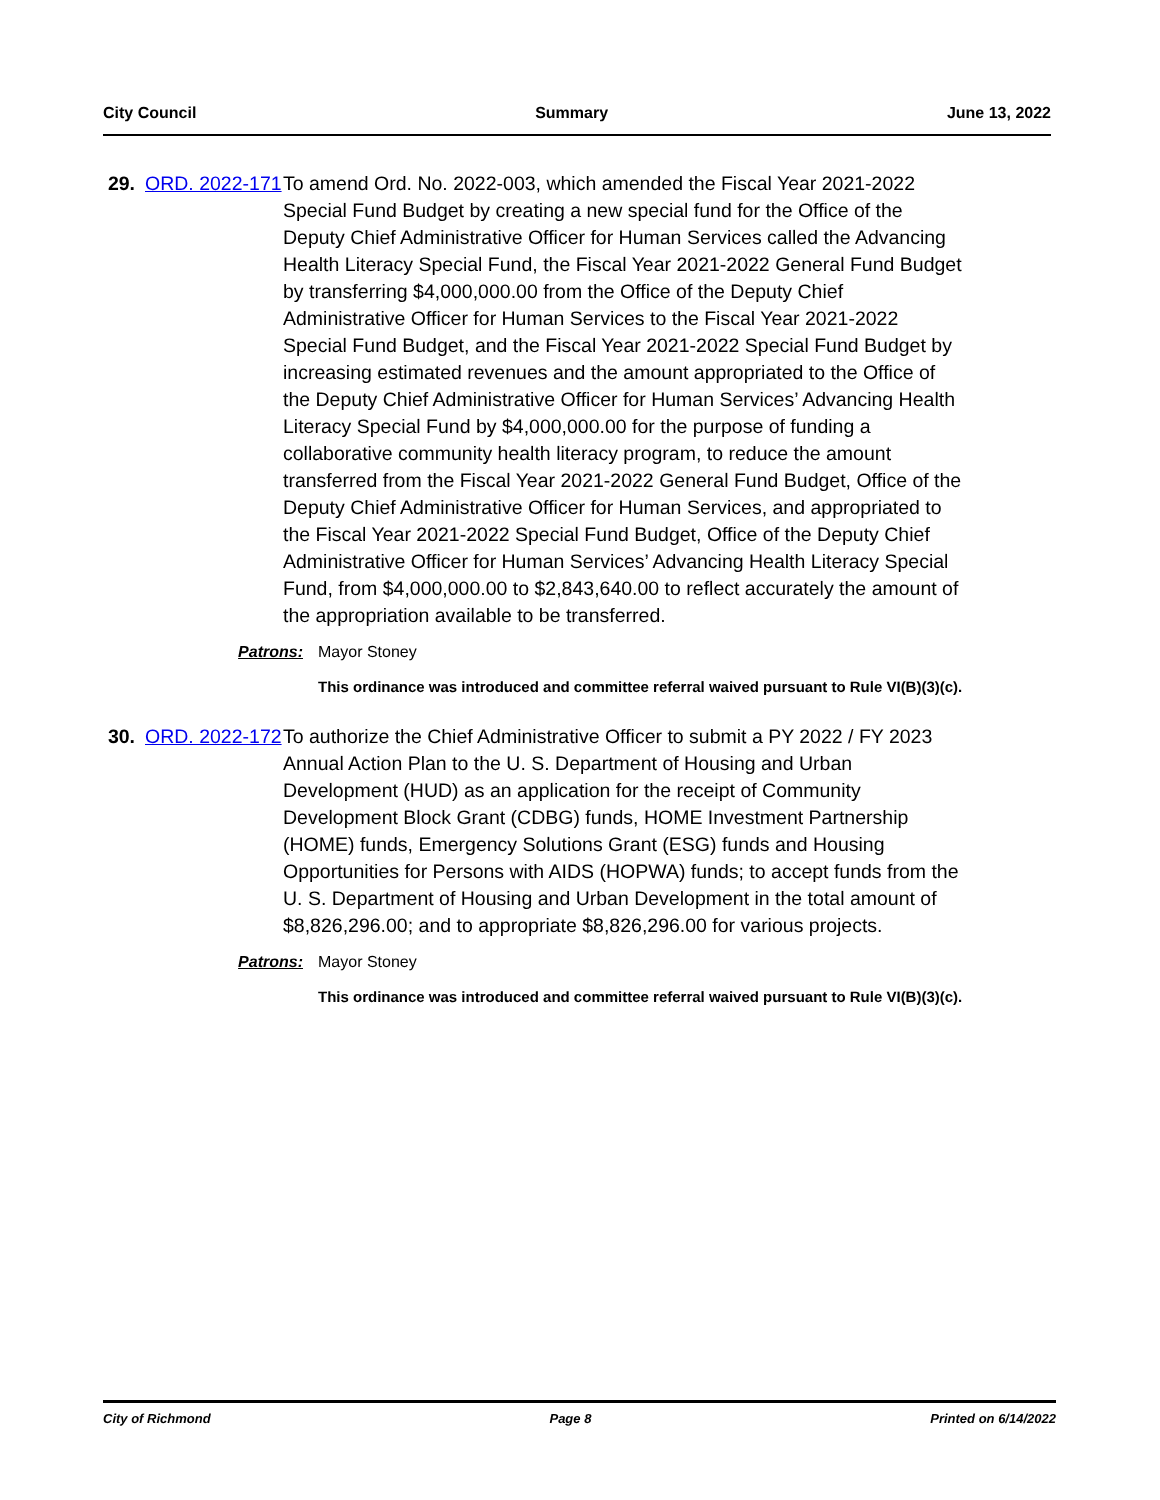City Council Summary June 13, 2022
29.
ORD. 2022-171
To amend Ord. No. 2022-003, which amended the Fiscal Year 2021-2022 Special Fund Budget by creating a new special fund for the Office of the Deputy Chief Administrative Officer for Human Services called the Advancing Health Literacy Special Fund, the Fiscal Year 2021-2022 General Fund Budget by transferring $4,000,000.00 from the Office of the Deputy Chief Administrative Officer for Human Services to the Fiscal Year 2021-2022 Special Fund Budget, and the Fiscal Year 2021-2022 Special Fund Budget by increasing estimated revenues and the amount appropriated to the Office of the Deputy Chief Administrative Officer for Human Services’ Advancing Health Literacy Special Fund by $4,000,000.00 for the purpose of funding a collaborative community health literacy program, to reduce the amount transferred from the Fiscal Year 2021-2022 General Fund Budget, Office of the Deputy Chief Administrative Officer for Human Services, and appropriated to the Fiscal Year 2021-2022 Special Fund Budget, Office of the Deputy Chief Administrative Officer for Human Services’ Advancing Health Literacy Special Fund, from $4,000,000.00 to $2,843,640.00 to reflect accurately the amount of the appropriation available to be transferred.
Patrons: Mayor Stoney
This ordinance was introduced and committee referral waived pursuant to Rule VI(B)(3)(c).
30.
ORD. 2022-172
To authorize the Chief Administrative Officer to submit a PY 2022 / FY 2023 Annual Action Plan to the U. S. Department of Housing and Urban Development (HUD) as an application for the receipt of Community Development Block Grant (CDBG) funds, HOME Investment Partnership (HOME) funds, Emergency Solutions Grant (ESG) funds and Housing Opportunities for Persons with AIDS (HOPWA) funds; to accept funds from the U. S. Department of Housing and Urban Development in the total amount of $8,826,296.00; and to appropriate $8,826,296.00 for various projects.
Patrons: Mayor Stoney
This ordinance was introduced and committee referral waived pursuant to Rule VI(B)(3)(c).
City of Richmond Page 8 Printed on 6/14/2022